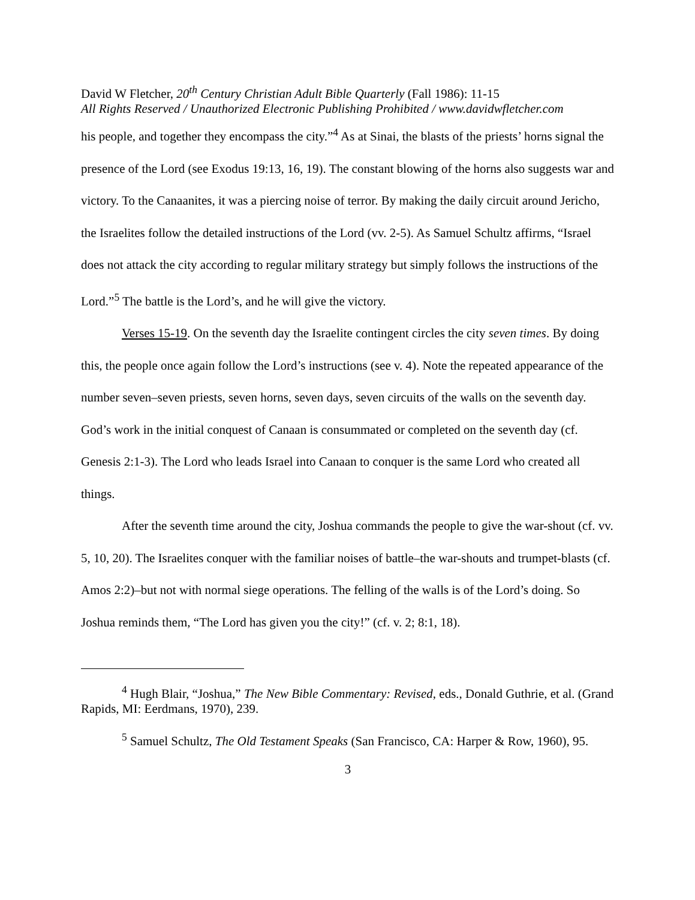David W Fletcher, 20<sup>th</sup> Century Christian Adult Bible Quarterly (Fall 1986): 11-15
All Rights Reserved / Unauthorized Electronic Publishing Prohibited / www.davidwfletcher.com
his people, and together they encompass the city.”<sup>4</sup> As at Sinai, the blasts of the priests’ horns signal the presence of the Lord (see Exodus 19:13, 16, 19). The constant blowing of the horns also suggests war and victory. To the Canaanites, it was a piercing noise of terror. By making the daily circuit around Jericho, the Israelites follow the detailed instructions of the Lord (vv. 2-5). As Samuel Schultz affirms, “Israel does not attack the city according to regular military strategy but simply follows the instructions of the Lord.”<sup>5</sup> The battle is the Lord’s, and he will give the victory.
Verses 15-19. On the seventh day the Israelite contingent circles the city seven times. By doing this, the people once again follow the Lord’s instructions (see v. 4). Note the repeated appearance of the number seven–seven priests, seven horns, seven days, seven circuits of the walls on the seventh day. God’s work in the initial conquest of Canaan is consummated or completed on the seventh day (cf. Genesis 2:1-3). The Lord who leads Israel into Canaan to conquer is the same Lord who created all things.
After the seventh time around the city, Joshua commands the people to give the war-shout (cf. vv. 5, 10, 20). The Israelites conquer with the familiar noises of battle–the war-shouts and trumpet-blasts (cf. Amos 2:2)–but not with normal siege operations. The felling of the walls is of the Lord’s doing. So Joshua reminds them, “The Lord has given you the city!” (cf. v. 2; 8:1, 18).
<sup>4</sup> Hugh Blair, “Joshua,” The New Bible Commentary: Revised, eds., Donald Guthrie, et al. (Grand Rapids, MI: Eerdmans, 1970), 239.
<sup>5</sup> Samuel Schultz, The Old Testament Speaks (San Francisco, CA: Harper & Row, 1960), 95.
3